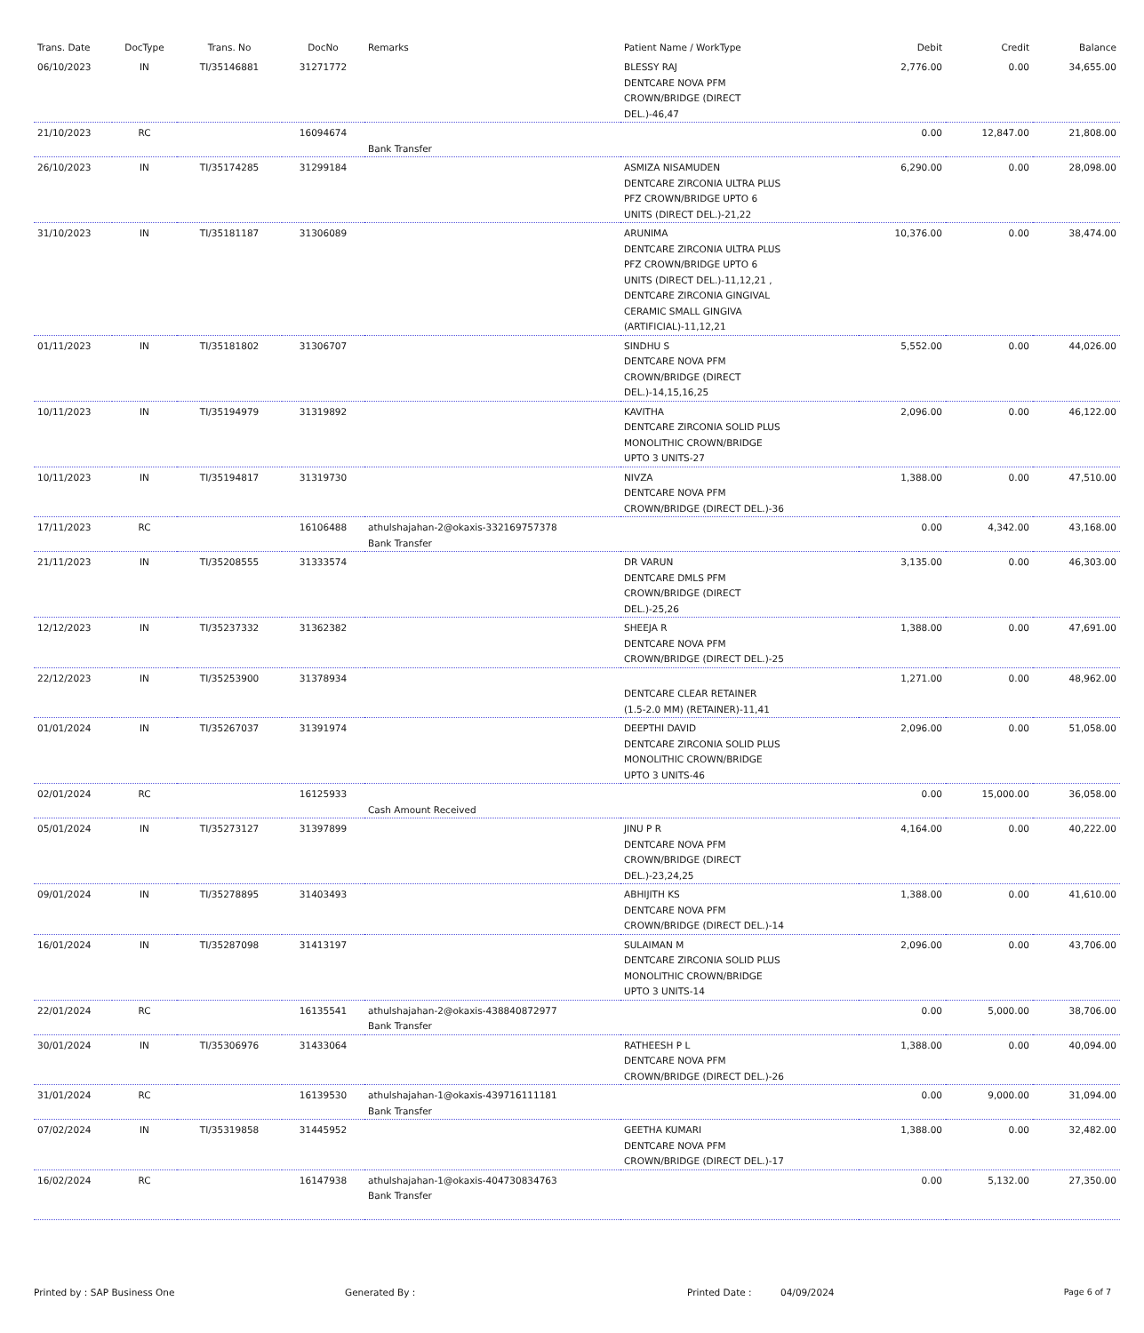| Trans. Date | DocType | Trans. No | DocNo | Remarks | Patient Name / WorkType | Debit | Credit | Balance |
| --- | --- | --- | --- | --- | --- | --- | --- | --- |
| 06/10/2023 | IN | TI/35146881 | 31271772 | | BLESSY RAJ DENTCARE NOVA PFM CROWN/BRIDGE (DIRECT DEL.)-46,47 | 2,776.00 | 0.00 | 34,655.00 |
| 21/10/2023 | RC | | 16094674 | Bank Transfer | | 0.00 | 12,847.00 | 21,808.00 |
| 26/10/2023 | IN | TI/35174285 | 31299184 | | ASMIZA NISAMUDEN DENTCARE ZIRCONIA ULTRA PLUS PFZ CROWN/BRIDGE UPTO 6 UNITS (DIRECT DEL.)-21,22 | 6,290.00 | 0.00 | 28,098.00 |
| 31/10/2023 | IN | TI/35181187 | 31306089 | | ARUNIMA DENTCARE ZIRCONIA ULTRA PLUS PFZ CROWN/BRIDGE UPTO 6 UNITS (DIRECT DEL.)-11,12,21 , DENTCARE ZIRCONIA GINGIVAL CERAMIC SMALL GINGIVA (ARTIFICIAL)-11,12,21 | 10,376.00 | 0.00 | 38,474.00 |
| 01/11/2023 | IN | TI/35181802 | 31306707 | | SINDHU S DENTCARE NOVA PFM CROWN/BRIDGE (DIRECT DEL.)-14,15,16,25 | 5,552.00 | 0.00 | 44,026.00 |
| 10/11/2023 | IN | TI/35194979 | 31319892 | | KAVITHA DENTCARE ZIRCONIA SOLID PLUS MONOLITHIC CROWN/BRIDGE UPTO 3 UNITS-27 | 2,096.00 | 0.00 | 46,122.00 |
| 10/11/2023 | IN | TI/35194817 | 31319730 | | NIVZA DENTCARE NOVA PFM CROWN/BRIDGE (DIRECT DEL.)-36 | 1,388.00 | 0.00 | 47,510.00 |
| 17/11/2023 | RC | | 16106488 | athulshajahan-2@okaxis-332169757378 Bank Transfer | | 0.00 | 4,342.00 | 43,168.00 |
| 21/11/2023 | IN | TI/35208555 | 31333574 | | DR VARUN DENTCARE DMLS PFM CROWN/BRIDGE (DIRECT DEL.)-25,26 | 3,135.00 | 0.00 | 46,303.00 |
| 12/12/2023 | IN | TI/35237332 | 31362382 | | SHEEJA R DENTCARE NOVA PFM CROWN/BRIDGE (DIRECT DEL.)-25 | 1,388.00 | 0.00 | 47,691.00 |
| 22/12/2023 | IN | TI/35253900 | 31378934 | | DENTCARE CLEAR RETAINER (1.5-2.0 MM) (RETAINER)-11,41 | 1,271.00 | 0.00 | 48,962.00 |
| 01/01/2024 | IN | TI/35267037 | 31391974 | | DEEPTHI DAVID DENTCARE ZIRCONIA SOLID PLUS MONOLITHIC CROWN/BRIDGE UPTO 3 UNITS-46 | 2,096.00 | 0.00 | 51,058.00 |
| 02/01/2024 | RC | | 16125933 | Cash Amount Received | | 0.00 | 15,000.00 | 36,058.00 |
| 05/01/2024 | IN | TI/35273127 | 31397899 | | JINU P R DENTCARE NOVA PFM CROWN/BRIDGE (DIRECT DEL.)-23,24,25 | 4,164.00 | 0.00 | 40,222.00 |
| 09/01/2024 | IN | TI/35278895 | 31403493 | | ABHIJITH KS DENTCARE NOVA PFM CROWN/BRIDGE (DIRECT DEL.)-14 | 1,388.00 | 0.00 | 41,610.00 |
| 16/01/2024 | IN | TI/35287098 | 31413197 | | SULAIMAN M DENTCARE ZIRCONIA SOLID PLUS MONOLITHIC CROWN/BRIDGE UPTO 3 UNITS-14 | 2,096.00 | 0.00 | 43,706.00 |
| 22/01/2024 | RC | | 16135541 | athulshajahan-2@okaxis-438840872977 Bank Transfer | | 0.00 | 5,000.00 | 38,706.00 |
| 30/01/2024 | IN | TI/35306976 | 31433064 | | RATHEESH P L DENTCARE NOVA PFM CROWN/BRIDGE (DIRECT DEL.)-26 | 1,388.00 | 0.00 | 40,094.00 |
| 31/01/2024 | RC | | 16139530 | athulshajahan-1@okaxis-439716111181 Bank Transfer | | 0.00 | 9,000.00 | 31,094.00 |
| 07/02/2024 | IN | TI/35319858 | 31445952 | | GEETHA KUMARI DENTCARE NOVA PFM CROWN/BRIDGE (DIRECT DEL.)-17 | 1,388.00 | 0.00 | 32,482.00 |
| 16/02/2024 | RC | | 16147938 | athulshajahan-1@okaxis-404730834763 Bank Transfer | | 0.00 | 5,132.00 | 27,350.00 |
Printed by : SAP Business One Generated By : Printed Date : 04/09/2024 Page 6 of 7